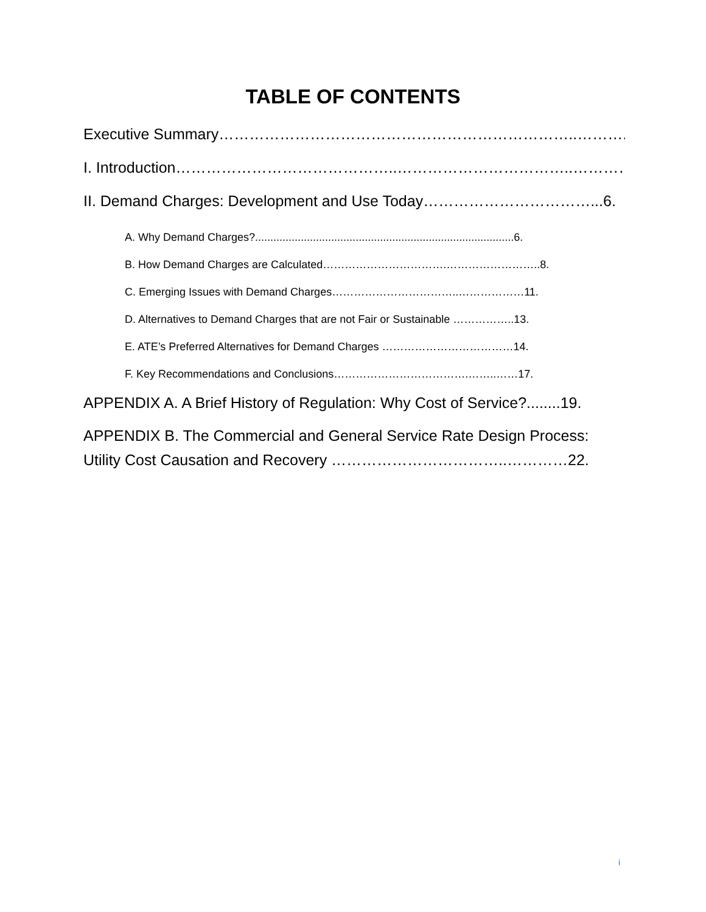TABLE OF CONTENTS
Executive Summary……………………………………………………………..……….i.
I. Introduction……………………………………..……………………………..…………..1.
II. Demand Charges: Development and Use Today……………………………...6.
A. Why Demand Charges?.....................................................................................6.
B. How Demand Charges are Calculated…………………………….……………………..8.
C. Emerging Issues with Demand Charges……………………………..………………11.
D. Alternatives to Demand Charges that are not Fair or Sustainable ……………..13.
E. ATE’s Preferred Alternatives for Demand Charges ………………………………14.
F. Key Recommendations and Conclusions……………………………….……..……17.
APPENDIX A. A Brief History of Regulation: Why Cost of Service?........19.
APPENDIX B. The Commercial and General Service Rate Design Process:
Utility Cost Causation and Recovery ……………………………..…………22.
i